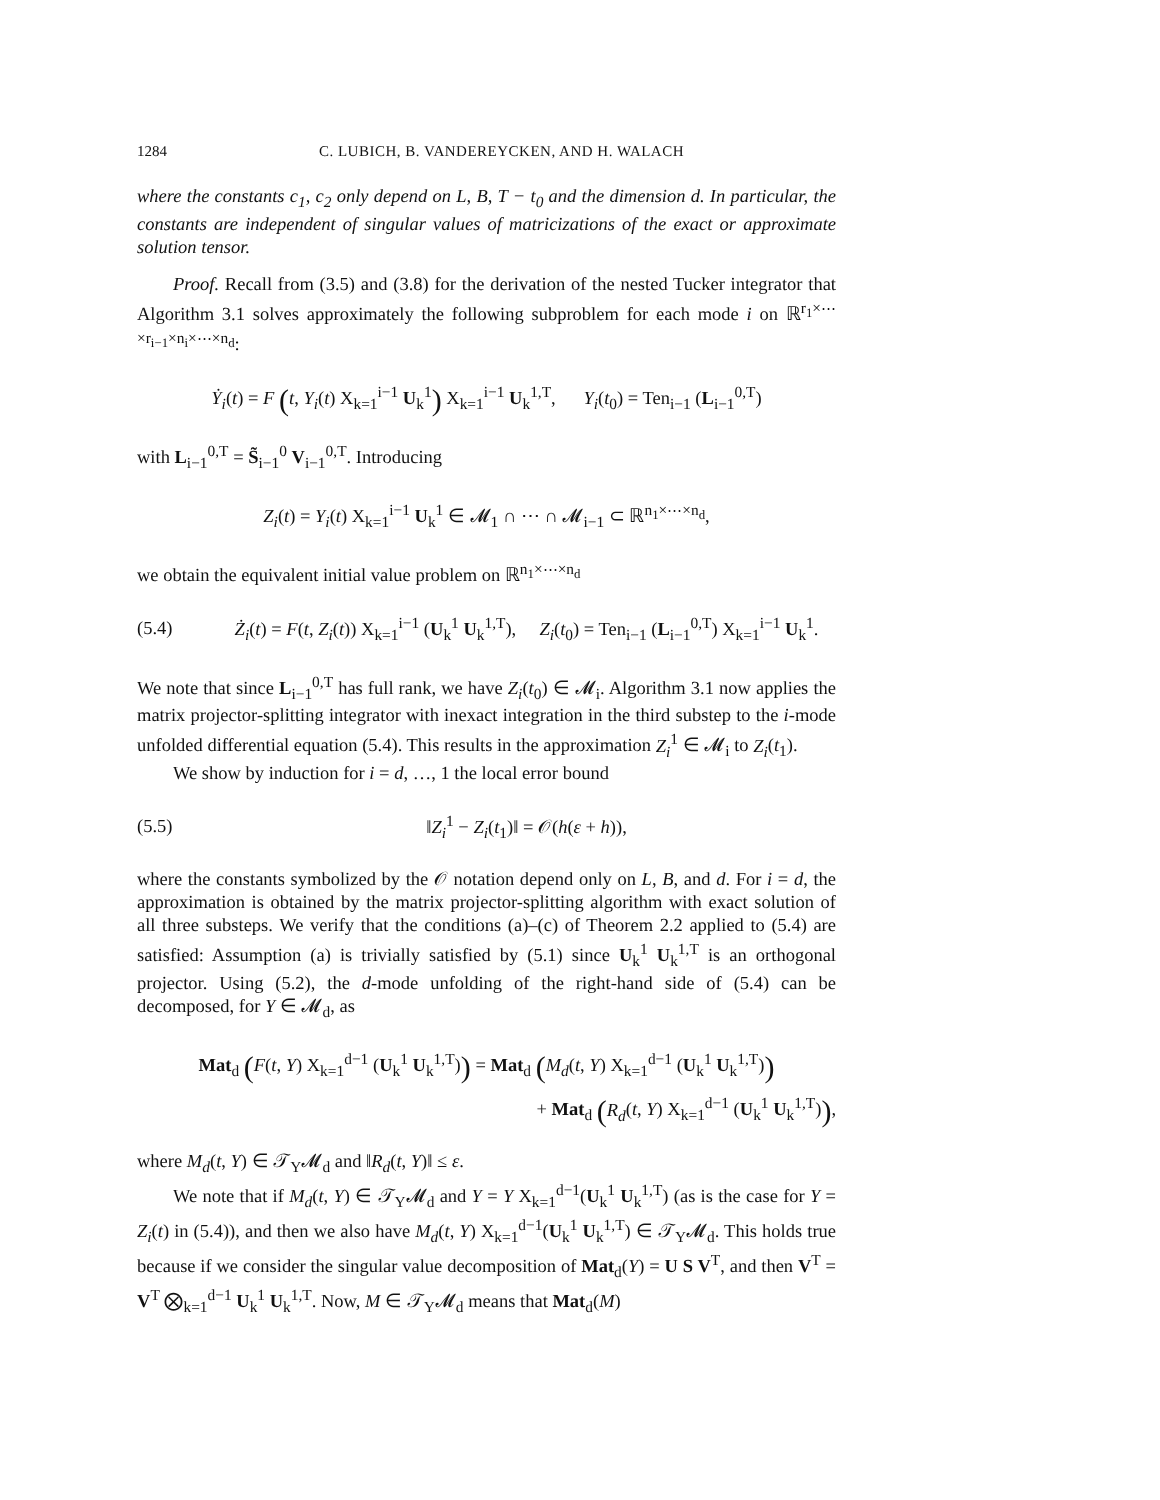1284 C. LUBICH, B. VANDEREYCKEN, AND H. WALACH
where the constants c<sub>1</sub>, c<sub>2</sub> only depend on L, B, T − t<sub>0</sub> and the dimension d. In particular, the constants are independent of singular values of matricizations of the exact or approximate solution tensor.
Proof. Recall from (3.5) and (3.8) for the derivation of the nested Tucker integrator that Algorithm 3.1 solves approximately the following subproblem for each mode i on ℝ<sup>r<sub>1</sub>×⋯×r<sub>i−1</sub>×n<sub>i</sub>×⋯×n<sub>d</sub></sup>:
Ẏ<sub>i</sub>(t) = F (t, Y<sub>i</sub>(t) X<sub>k=1</sub><sup>i−1</sup> U<sub>k</sub><sup>1</sup>) X<sub>k=1</sub><sup>i−1</sup> U<sub>k</sub><sup>1,T</sup>, Y<sub>i</sub>(t<sub>0</sub>) = Ten<sub>i−1</sub> (L<sub>i−1</sub><sup>0,T</sup>)
with L<sub>i−1</sub><sup>0,T</sup> = S̃<sub>i−1</sub><sup>0</sup> V<sub>i−1</sub><sup>0,T</sup>. Introducing
Z<sub>i</sub>(t) = Y<sub>i</sub>(t) X<sub>k=1</sub><sup>i−1</sup> U<sub>k</sub><sup>1</sup> ∈ 𝓜<sub>1</sub> ∩ ⋯ ∩ 𝓜<sub>i−1</sub> ⊂ ℝ<sup>n<sub>1</sub>×⋯×n<sub>d</sub></sup>,
we obtain the equivalent initial value problem on ℝ<sup>n<sub>1</sub>×⋯×n<sub>d</sub></sup>
(5.4)
Ż<sub>i</sub>(t) = F(t, Z<sub>i</sub>(t)) X<sub>k=1</sub><sup>i−1</sup> (U<sub>k</sub><sup>1</sup> U<sub>k</sub><sup>1,T</sup>), Z<sub>i</sub>(t<sub>0</sub>) = Ten<sub>i−1</sub> (L<sub>i−1</sub><sup>0,T</sup>) X<sub>k=1</sub><sup>i−1</sup> U<sub>k</sub><sup>1</sup>.
We note that since L<sub>i−1</sub><sup>0,T</sup> has full rank, we have Z<sub>i</sub>(t<sub>0</sub>) ∈ 𝓜<sub>i</sub>. Algorithm 3.1 now applies the matrix projector-splitting integrator with inexact integration in the third substep to the i-mode unfolded differential equation (5.4). This results in the approximation Z<sub>i</sub><sup>1</sup> ∈ 𝓜<sub>i</sub> to Z<sub>i</sub>(t<sub>1</sub>).
We show by induction for i = d, …, 1 the local error bound
(5.5) ‖Z<sub>i</sub><sup>1</sup> − Z<sub>i</sub>(t<sub>1</sub>)‖ = 𝒪(h(ε + h)),
where the constants symbolized by the 𝒪 notation depend only on L, B, and d. For i = d, the approximation is obtained by the matrix projector-splitting algorithm with exact solution of all three substeps. We verify that the conditions (a)–(c) of Theorem 2.2 applied to (5.4) are satisfied: Assumption (a) is trivially satisfied by (5.1) since U<sub>k</sub><sup>1</sup> U<sub>k</sub><sup>1,T</sup> is an orthogonal projector. Using (5.2), the d-mode unfolding of the right-hand side of (5.4) can be decomposed, for Y ∈ 𝓜<sub>d</sub>, as
Mat<sub>d</sub> (F(t, Y) X<sub>k=1</sub><sup>d−1</sup> (U<sub>k</sub><sup>1</sup> U<sub>k</sub><sup>1,T</sup>)) = Mat<sub>d</sub> (M<sub>d</sub>(t, Y) X<sub>k=1</sub><sup>d−1</sup> (U<sub>k</sub><sup>1</sup> U<sub>k</sub><sup>1,T</sup>))
+ Mat<sub>d</sub> (R<sub>d</sub>(t, Y) X<sub>k=1</sub><sup>d−1</sup> (U<sub>k</sub><sup>1</sup> U<sub>k</sub><sup>1,T</sup>)),
where M<sub>d</sub>(t, Y) ∈ 𝒯<sub>Y</sub>𝓜<sub>d</sub> and ‖R<sub>d</sub>(t, Y)‖ ≤ ε.
We note that if M<sub>d</sub>(t, Y) ∈ 𝒯<sub>Y</sub>𝓜<sub>d</sub> and Y = Y X<sub>k=1</sub><sup>d−1</sup>(U<sub>k</sub><sup>1</sup> U<sub>k</sub><sup>1,T</sup>) (as is the case for Y = Z<sub>i</sub>(t) in (5.4)), and then we also have M<sub>d</sub>(t, Y) X<sub>k=1</sub><sup>d−1</sup>(U<sub>k</sub><sup>1</sup> U<sub>k</sub><sup>1,T</sup>) ∈ 𝒯<sub>Y</sub>𝓜<sub>d</sub>. This holds true because if we consider the singular value decomposition of Mat<sub>d</sub>(Y) = U S V<sup>T</sup>, and then V<sup>T</sup> = V<sup>T</sup> ⨂<sub>k=1</sub><sup>d−1</sup> U<sub>k</sub><sup>1</sup> U<sub>k</sub><sup>1,T</sup>. Now, M ∈ 𝒯<sub>Y</sub>𝓜<sub>d</sub> means that Mat<sub>d</sub>(M)